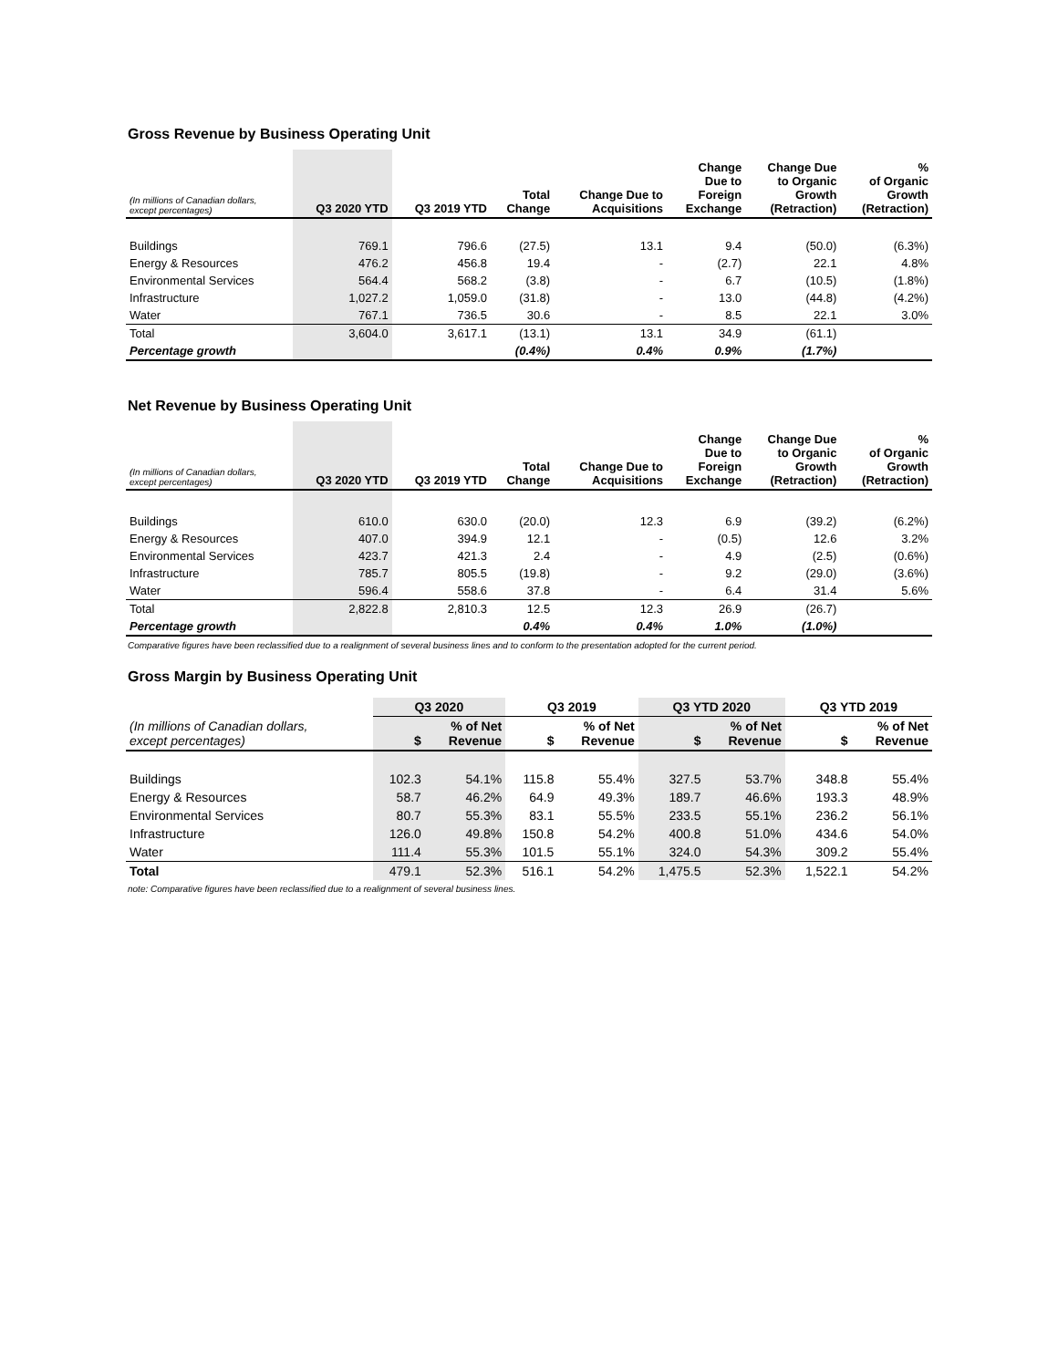Gross Revenue by Business Operating Unit
| (In millions of Canadian dollars, except percentages) | Q3 2020 YTD | Q3 2019 YTD | Total Change | Change Due to Acquisitions | Change Due to Foreign Exchange | Change Due to Organic Growth (Retraction) | % of Organic Growth (Retraction) |
| --- | --- | --- | --- | --- | --- | --- | --- |
| Buildings | 769.1 | 796.6 | (27.5) | 13.1 | 9.4 | (50.0) | (6.3%) |
| Energy & Resources | 476.2 | 456.8 | 19.4 | - | (2.7) | 22.1 | 4.8% |
| Environmental Services | 564.4 | 568.2 | (3.8) | - | 6.7 | (10.5) | (1.8%) |
| Infrastructure | 1,027.2 | 1,059.0 | (31.8) | - | 13.0 | (44.8) | (4.2%) |
| Water | 767.1 | 736.5 | 30.6 | - | 8.5 | 22.1 | 3.0% |
| Total | 3,604.0 | 3,617.1 | (13.1) | 13.1 | 34.9 | (61.1) | |
| Percentage growth | | | (0.4%) | 0.4% | 0.9% | (1.7%) | |
Net Revenue by Business Operating Unit
| (In millions of Canadian dollars, except percentages) | Q3 2020 YTD | Q3 2019 YTD | Total Change | Change Due to Acquisitions | Change Due to Foreign Exchange | Change Due to Organic Growth (Retraction) | % of Organic Growth (Retraction) |
| --- | --- | --- | --- | --- | --- | --- | --- |
| Buildings | 610.0 | 630.0 | (20.0) | 12.3 | 6.9 | (39.2) | (6.2%) |
| Energy & Resources | 407.0 | 394.9 | 12.1 | - | (0.5) | 12.6 | 3.2% |
| Environmental Services | 423.7 | 421.3 | 2.4 | - | 4.9 | (2.5) | (0.6%) |
| Infrastructure | 785.7 | 805.5 | (19.8) | - | 9.2 | (29.0) | (3.6%) |
| Water | 596.4 | 558.6 | 37.8 | - | 6.4 | 31.4 | 5.6% |
| Total | 2,822.8 | 2,810.3 | 12.5 | 12.3 | 26.9 | (26.7) | |
| Percentage growth | | | 0.4% | 0.4% | 1.0% | (1.0%) | |
Comparative figures have been reclassified due to a realignment of several business lines and to conform to the presentation adopted for the current period.
Gross Margin by Business Operating Unit
| | Q3 2020 | | Q3 2019 | | Q3 YTD 2020 | | Q3 YTD 2019 | |
| --- | --- | --- | --- | --- | --- | --- | --- | --- |
| (In millions of Canadian dollars, except percentages) | $ | % of Net Revenue | $ | % of Net Revenue | $ | % of Net Revenue | $ | % of Net Revenue |
| Buildings | 102.3 | 54.1% | 115.8 | 55.4% | 327.5 | 53.7% | 348.8 | 55.4% |
| Energy & Resources | 58.7 | 46.2% | 64.9 | 49.3% | 189.7 | 46.6% | 193.3 | 48.9% |
| Environmental Services | 80.7 | 55.3% | 83.1 | 55.5% | 233.5 | 55.1% | 236.2 | 56.1% |
| Infrastructure | 126.0 | 49.8% | 150.8 | 54.2% | 400.8 | 51.0% | 434.6 | 54.0% |
| Water | 111.4 | 55.3% | 101.5 | 55.1% | 324.0 | 54.3% | 309.2 | 55.4% |
| Total | 479.1 | 52.3% | 516.1 | 54.2% | 1,475.5 | 52.3% | 1,522.1 | 54.2% |
note: Comparative figures have been reclassified due to a realignment of several business lines.